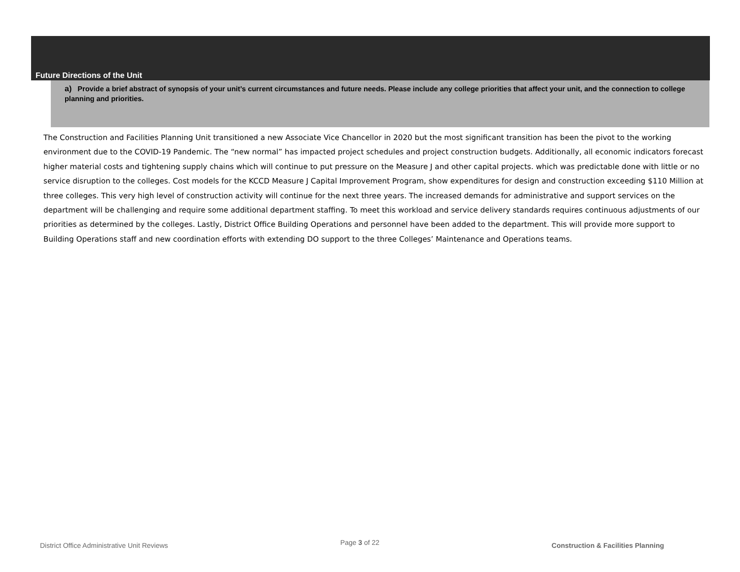Future Directions of the Unit
a) Provide a brief abstract of synopsis of your unit’s current circumstances and future needs. Please include any college priorities that affect your unit, and the connection to college planning and priorities.
The Construction and Facilities Planning Unit transitioned a new Associate Vice Chancellor in 2020 but the most significant transition has been the pivot to the working environment due to the COVID-19 Pandemic. The “new normal” has impacted project schedules and project construction budgets. Additionally, all economic indicators forecast higher material costs and tightening supply chains which will continue to put pressure on the Measure J and other capital projects. which was predictable done with little or no service disruption to the colleges. Cost models for the KCCD Measure J Capital Improvement Program, show expenditures for design and construction exceeding $110 Million at three colleges. This very high level of construction activity will continue for the next three years. The increased demands for administrative and support services on the department will be challenging and require some additional department staffing. To meet this workload and service delivery standards requires continuous adjustments of our priorities as determined by the colleges. Lastly, District Office Building Operations and personnel have been added to the department. This will provide more support to Building Operations staff and new coordination efforts with extending DO support to the three Colleges’ Maintenance and Operations teams.
District Office Administrative Unit Reviews Page 3 of 22 Construction & Facilities Planning